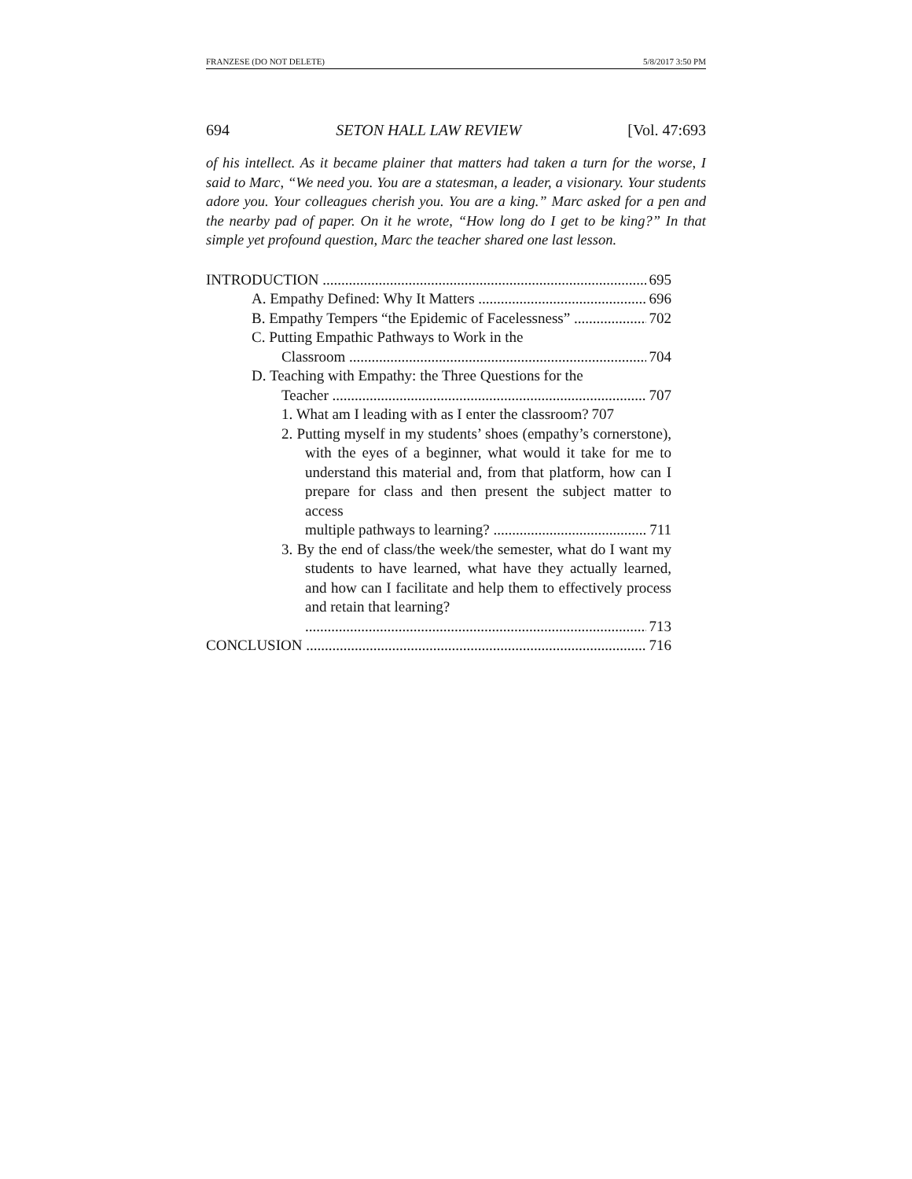FRANZESE (DO NOT DELETE) 5/8/2017 3:50 PM
694 SETON HALL LAW REVIEW [Vol. 47:693
of his intellect. As it became plainer that matters had taken a turn for the worse, I said to Marc, “We need you. You are a statesman, a leader, a visionary. Your students adore you. Your colleagues cherish you. You are a king.” Marc asked for a pen and the nearby pad of paper. On it he wrote, “How long do I get to be king?” In that simple yet profound question, Marc the teacher shared one last lesson.
INTRODUCTION 695
A. Empathy Defined: Why It Matters 696
B. Empathy Tempers “the Epidemic of Facelessness” 702
C. Putting Empathic Pathways to Work in the
Classroom 704
D. Teaching with Empathy: the Three Questions for the
Teacher 707
1. What am I leading with as I enter the classroom? 707
2. Putting myself in my students’ shoes (empathy’s cornerstone), with the eyes of a beginner, what would it take for me to understand this material and, from that platform, how can I prepare for class and then present the subject matter to access
multiple pathways to learning? 711
3. By the end of class/the week/the semester, what do I want my students to have learned, what have they actually learned, and how can I facilitate and help them to effectively process and retain that learning?
713
CONCLUSION 716